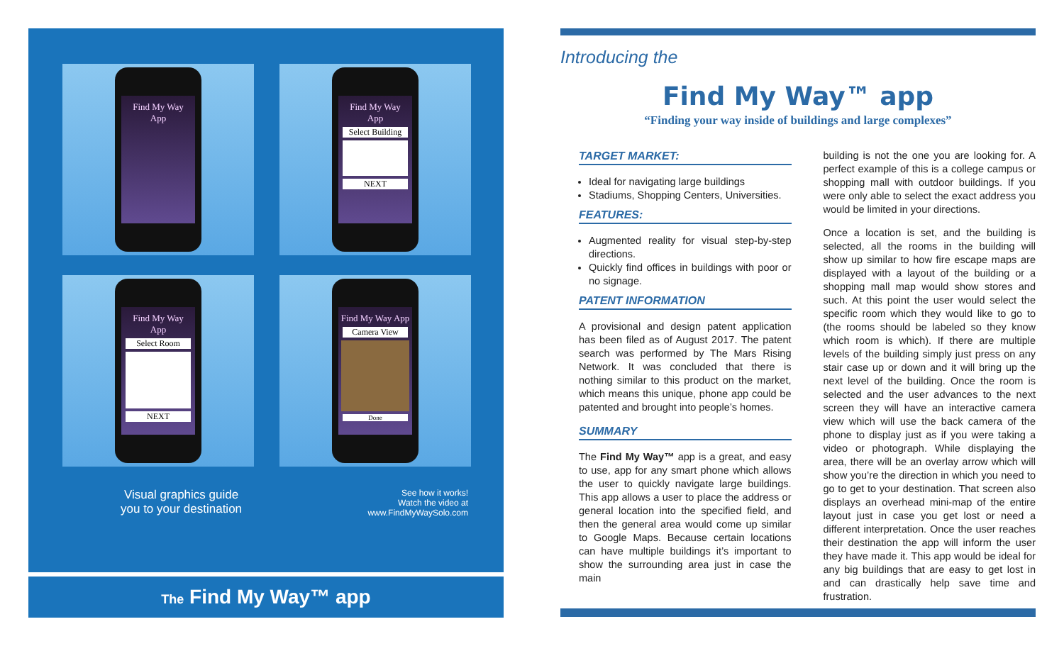Find My Way
App
Find My Way
App
Select Building
NEXT
Find My Way
App
Select Room
NEXT
Find My Way App
Camera View
Done
Visual graphics guide
you to your destination
See how it works!
Watch the video at
www.FindMyWaySolo.com
The Find My Way™ app
Introducing the
Find My Way™ app
“Finding your way inside of buildings and large complexes”
TARGET MARKET:
Ideal for navigating large buildings
Stadiums, Shopping Centers, Universities.
FEATURES:
Augmented reality for visual step-by-step directions.
Quickly find offices in buildings with poor or no signage.
PATENT INFORMATION
A provisional and design patent application has been filed as of August 2017. The patent search was performed by The Mars Rising Network. It was concluded that there is nothing similar to this product on the market, which means this unique, phone app could be patented and brought into people’s homes.
SUMMARY
The Find My Way™ app is a great, and easy to use, app for any smart phone which allows the user to quickly navigate large buildings. This app allows a user to place the address or general location into the specified field, and then the general area would come up similar to Google Maps. Because certain locations can have multiple buildings it’s important to show the surrounding area just in case the main
building is not the one you are looking for. A perfect example of this is a college campus or shopping mall with outdoor buildings. If you were only able to select the exact address you would be limited in your directions.
Once a location is set, and the building is selected, all the rooms in the building will show up similar to how fire escape maps are displayed with a layout of the building or a shopping mall map would show stores and such. At this point the user would select the specific room which they would like to go to (the rooms should be labeled so they know which room is which). If there are multiple levels of the building simply just press on any stair case up or down and it will bring up the next level of the building. Once the room is selected and the user advances to the next screen they will have an interactive camera view which will use the back camera of the phone to display just as if you were taking a video or photograph. While displaying the area, there will be an overlay arrow which will show you’re the direction in which you need to go to get to your destination. That screen also displays an overhead mini-map of the entire layout just in case you get lost or need a different interpretation. Once the user reaches their destination the app will inform the user they have made it. This app would be ideal for any big buildings that are easy to get lost in and can drastically help save time and frustration.